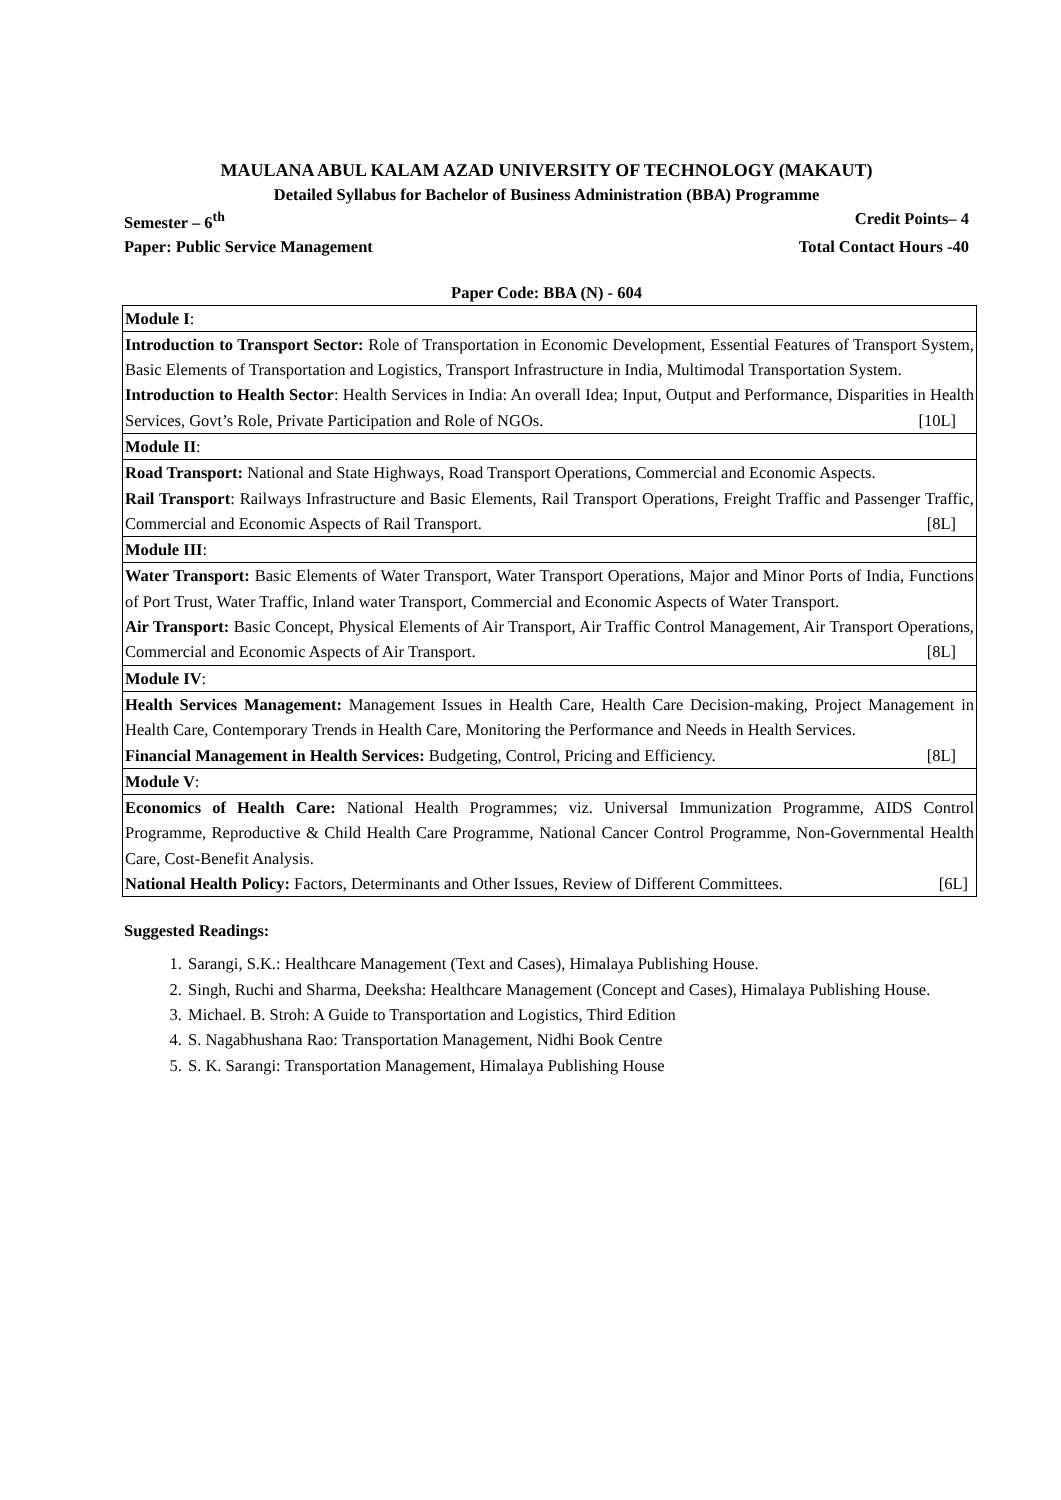MAULANA ABUL KALAM AZAD UNIVERSITY OF TECHNOLOGY (MAKAUT)
Detailed Syllabus for Bachelor of Business Administration (BBA) Programme
Semester – 6<sup>th</sup> Credit Points– 4
Paper: Public Service Management Total Contact Hours -40
Paper Code: BBA (N) - 604
| Module I : |
| Introduction to Transport Sector: Role of Transportation in Economic Development, Essential Features of Transport System, Basic Elements of Transportation and Logistics, Transport Infrastructure in India, Multimodal Transportation System. Introduction to Health Sector : Health Services in India: An overall Idea; Input, Output and Performance, Disparities in Health Services, Govt’s Role, Private Participation and Role of NGOs. [10L] |
| Module II : |
| Road Transport: National and State Highways, Road Transport Operations, Commercial and Economic Aspects. Rail Transport : Railways Infrastructure and Basic Elements, Rail Transport Operations, Freight Traffic and Passenger Traffic, Commercial and Economic Aspects of Rail Transport. [8L] |
| Module III : |
| Water Transport: Basic Elements of Water Transport, Water Transport Operations, Major and Minor Ports of India, Functions of Port Trust, Water Traffic, Inland water Transport, Commercial and Economic Aspects of Water Transport. Air Transport: Basic Concept, Physical Elements of Air Transport, Air Traffic Control Management, Air Transport Operations, Commercial and Economic Aspects of Air Transport. [8L] |
| Module IV : |
| Health Services Management: Management Issues in Health Care, Health Care Decision-making, Project Management in Health Care, Contemporary Trends in Health Care, Monitoring the Performance and Needs in Health Services. Financial Management in Health Services: Budgeting, Control, Pricing and Efficiency. [8L] |
| Module V : |
| Economics of Health Care: National Health Programmes; viz. Universal Immunization Programme, AIDS Control Programme, Reproductive & Child Health Care Programme, National Cancer Control Programme, Non-Governmental Health Care, Cost-Benefit Analysis. National Health Policy: Factors, Determinants and Other Issues, Review of Different Committees. [6L] |
Suggested Readings:
1. Sarangi, S.K.: Healthcare Management (Text and Cases), Himalaya Publishing House.
2. Singh, Ruchi and Sharma, Deeksha: Healthcare Management (Concept and Cases), Himalaya Publishing House.
3. Michael. B. Stroh: A Guide to Transportation and Logistics, Third Edition
4. S. Nagabhushana Rao: Transportation Management, Nidhi Book Centre
5. S. K. Sarangi: Transportation Management, Himalaya Publishing House